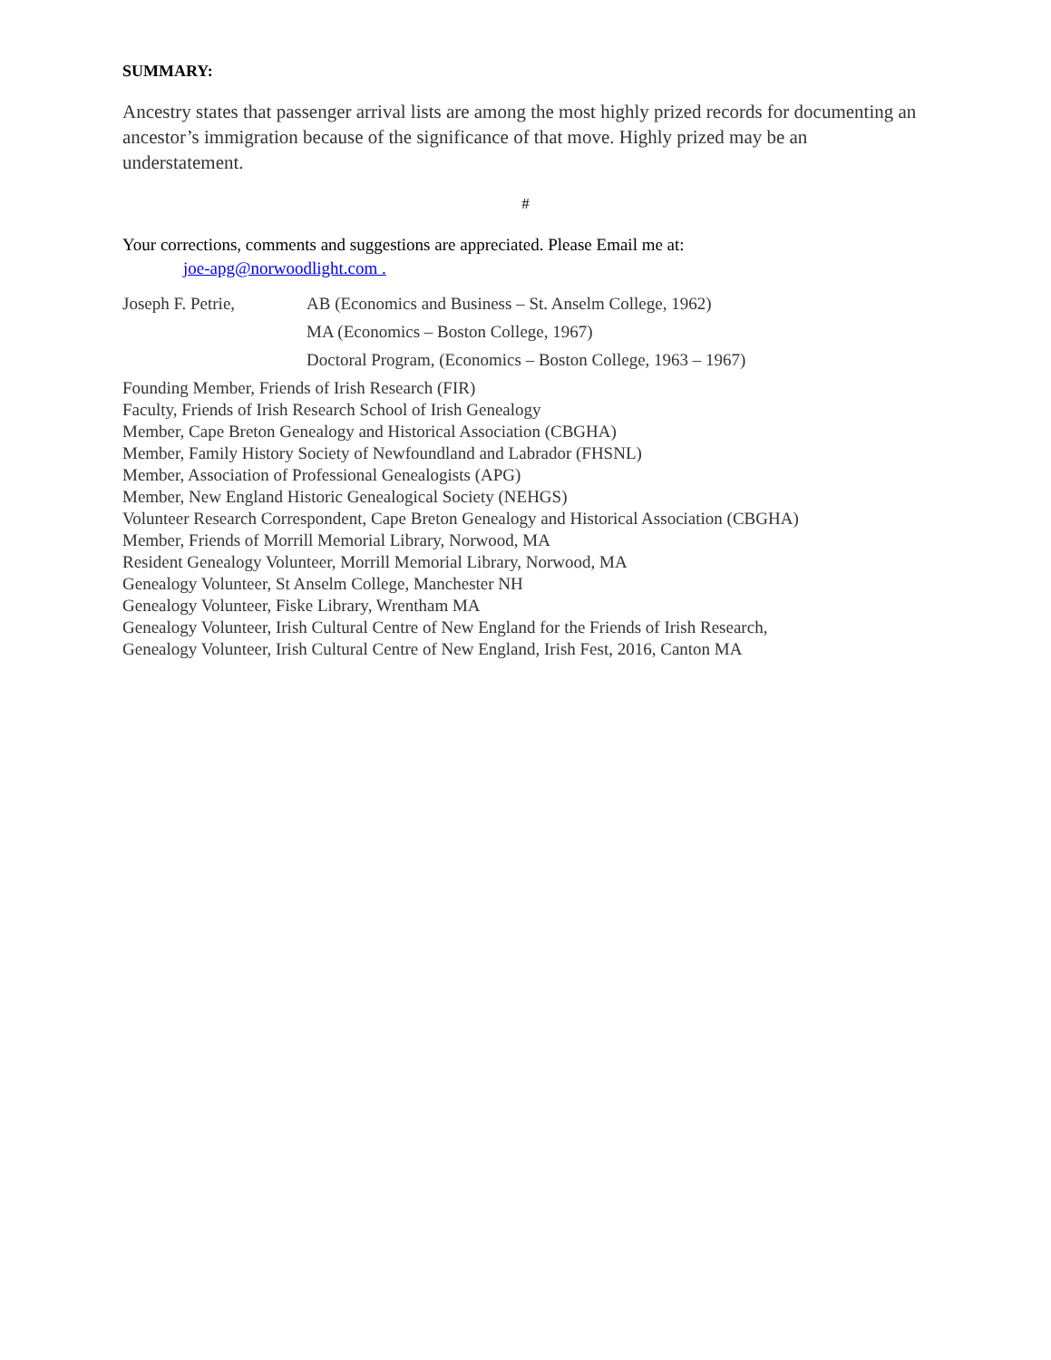SUMMARY:
Ancestry states that passenger arrival lists are among the most highly prized records for documenting an ancestor’s immigration because of the significance of that move. Highly prized may be an understatement.
#
Your corrections, comments and suggestions are appreciated. Please Email me at:
joe-apg@norwoodlight.com .
Joseph F. Petrie, AB (Economics and Business – St. Anselm College, 1962)
MA (Economics – Boston College, 1967)
Doctoral Program, (Economics – Boston College, 1963 – 1967)
Founding Member, Friends of Irish Research (FIR)
Faculty, Friends of Irish Research School of Irish Genealogy
Member, Cape Breton Genealogy and Historical Association (CBGHA)
Member, Family History Society of Newfoundland and Labrador (FHSNL)
Member, Association of Professional Genealogists (APG)
Member, New England Historic Genealogical Society (NEHGS)
Volunteer Research Correspondent, Cape Breton Genealogy and Historical Association (CBGHA)
Member, Friends of Morrill Memorial Library, Norwood, MA
Resident Genealogy Volunteer, Morrill Memorial Library, Norwood, MA
Genealogy Volunteer, St Anselm College, Manchester NH
Genealogy Volunteer, Fiske Library, Wrentham MA
Genealogy Volunteer, Irish Cultural Centre of New England for the Friends of Irish Research,
Genealogy Volunteer, Irish Cultural Centre of New England, Irish Fest, 2016, Canton MA